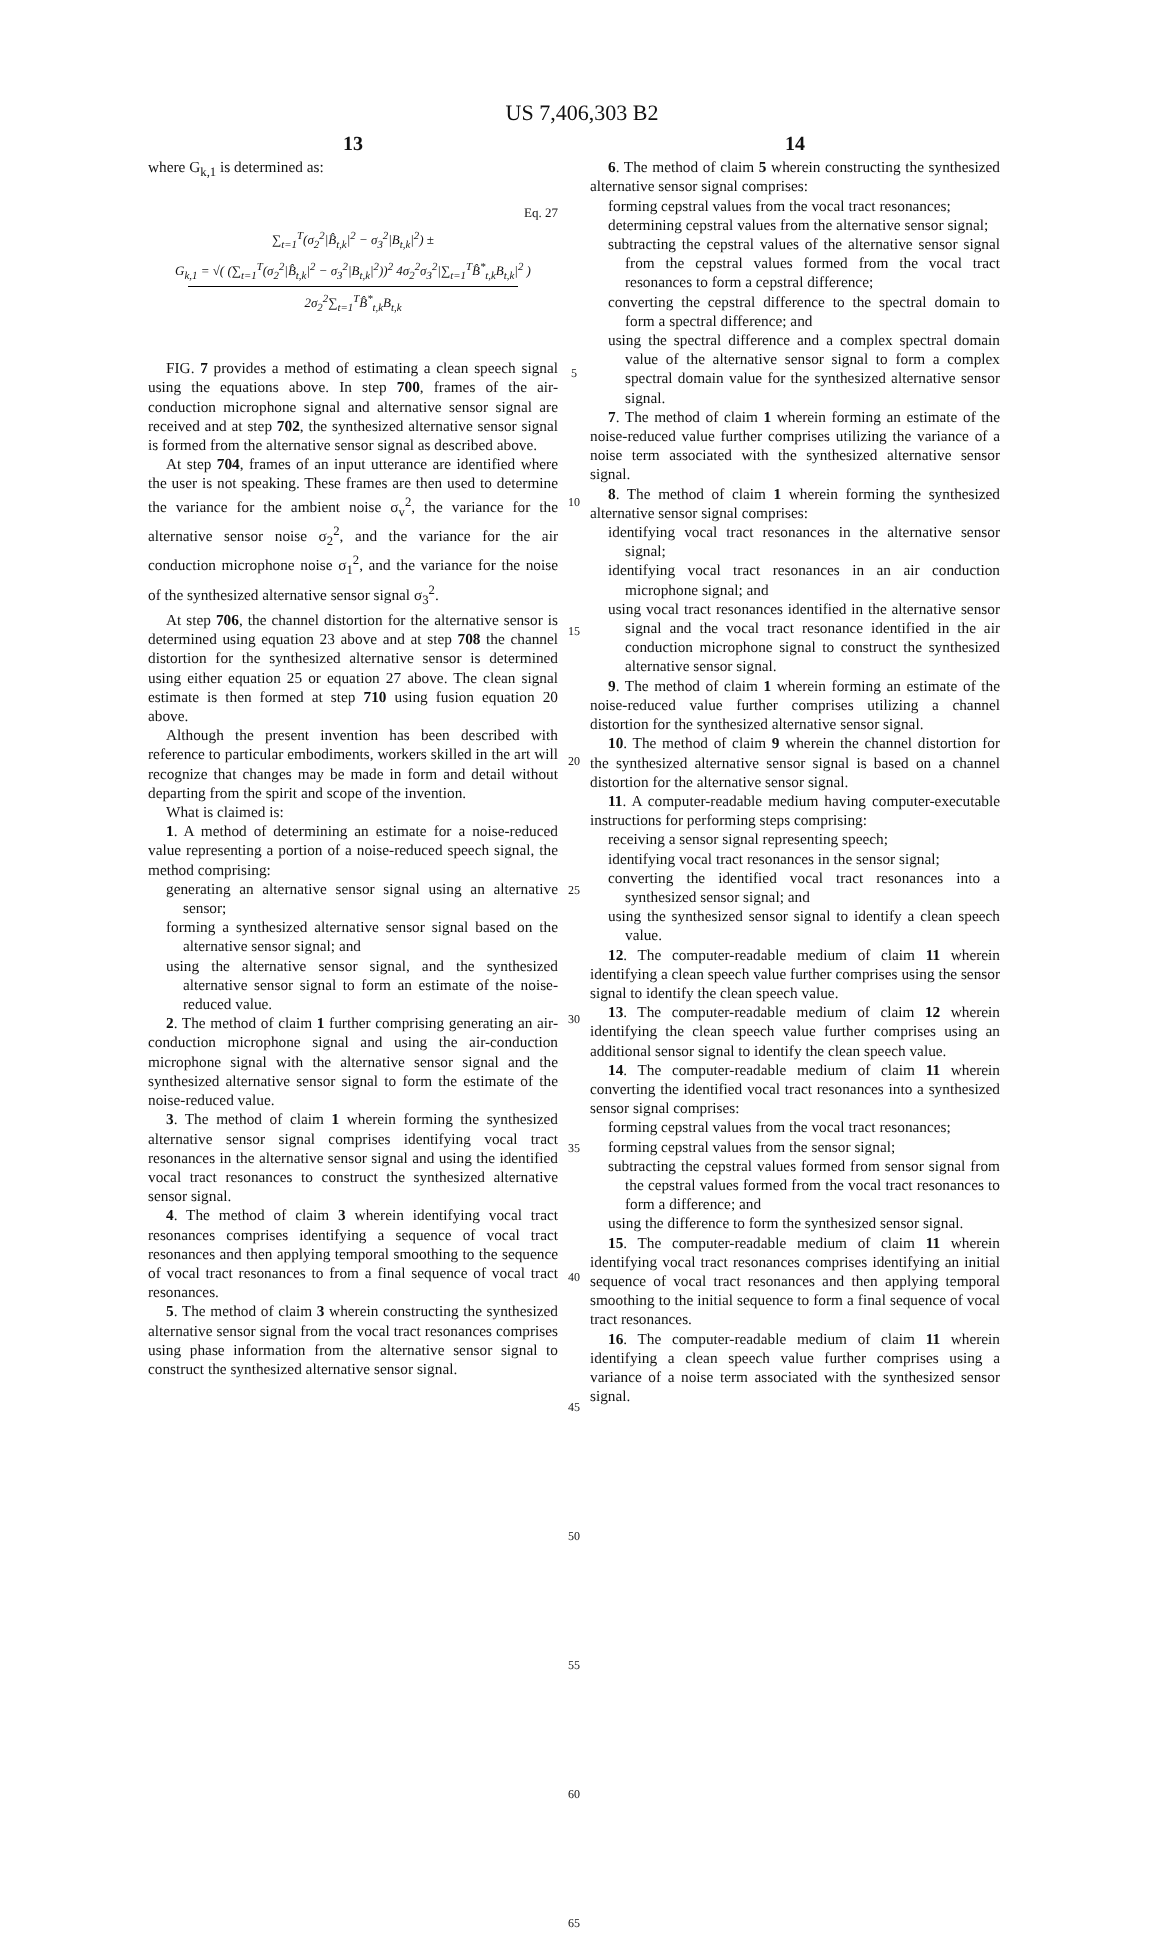US 7,406,303 B2
13
where G<sub>k,1</sub> is determined as:
Eq. 27
∑<sub>t=1</sub><sup>T</sup>(σ<sub>2</sub><sup>2</sup>|B̂<sub>t,k</sub>|<sup>2</sup> − σ<sub>3</sub><sup>2</sup>|B<sub>t,k</sub>|<sup>2</sup>) ±
G<sub>k,1</sub> = √( (∑<sub>t=1</sub><sup>T</sup>(σ<sub>2</sub><sup>2</sup>|B̂<sub>t,k</sub>|<sup>2</sup> − σ<sub>3</sub><sup>2</sup>|B<sub>t,k</sub>|<sup>2</sup>))<sup>2</sup> 4σ<sub>2</sub><sup>2</sup>σ<sub>3</sub><sup>2</sup>|∑<sub>t=1</sub><sup>T</sup>B̂<sup>*</sup><sub>t,k</sub>B<sub>t,k</sub>|<sup>2</sup> )
2σ<sub>2</sub><sup>2</sup>∑<sub>t=1</sub><sup>T</sup>B̂<sup>*</sup><sub>t,k</sub>B<sub>t,k</sub>
FIG. 7 provides a method of estimating a clean speech signal using the equations above. In step 700, frames of the air-conduction microphone signal and alternative sensor signal are received and at step 702, the synthesized alternative sensor signal is formed from the alternative sensor signal as described above.
At step 704, frames of an input utterance are identified where the user is not speaking. These frames are then used to determine the variance for the ambient noise σ<sub>v</sub><sup>2</sup>, the variance for the alternative sensor noise σ<sub>2</sub><sup>2</sup>, and the variance for the air conduction microphone noise σ<sub>1</sub><sup>2</sup>, and the variance for the noise of the synthesized alternative sensor signal σ<sub>3</sub><sup>2</sup>.
At step 706, the channel distortion for the alternative sensor is determined using equation 23 above and at step 708 the channel distortion for the synthesized alternative sensor is determined using either equation 25 or equation 27 above. The clean signal estimate is then formed at step 710 using fusion equation 20 above.
Although the present invention has been described with reference to particular embodiments, workers skilled in the art will recognize that changes may be made in form and detail without departing from the spirit and scope of the invention.
What is claimed is:
1. A method of determining an estimate for a noise-reduced value representing a portion of a noise-reduced speech signal, the method comprising:
generating an alternative sensor signal using an alternative sensor;
forming a synthesized alternative sensor signal based on the alternative sensor signal; and
using the alternative sensor signal, and the synthesized alternative sensor signal to form an estimate of the noise-reduced value.
2. The method of claim 1 further comprising generating an air-conduction microphone signal and using the air-conduction microphone signal with the alternative sensor signal and the synthesized alternative sensor signal to form the estimate of the noise-reduced value.
3. The method of claim 1 wherein forming the synthesized alternative sensor signal comprises identifying vocal tract resonances in the alternative sensor signal and using the identified vocal tract resonances to construct the synthesized alternative sensor signal.
4. The method of claim 3 wherein identifying vocal tract resonances comprises identifying a sequence of vocal tract resonances and then applying temporal smoothing to the sequence of vocal tract resonances to from a final sequence of vocal tract resonances.
5. The method of claim 3 wherein constructing the synthesized alternative sensor signal from the vocal tract resonances comprises using phase information from the alternative sensor signal to construct the synthesized alternative sensor signal.
5
10
15
20
25
30
35
40
45
50
55
60
65
14
6. The method of claim 5 wherein constructing the synthesized alternative sensor signal comprises:
forming cepstral values from the vocal tract resonances;
determining cepstral values from the alternative sensor signal;
subtracting the cepstral values of the alternative sensor signal from the cepstral values formed from the vocal tract resonances to form a cepstral difference;
converting the cepstral difference to the spectral domain to form a spectral difference; and
using the spectral difference and a complex spectral domain value of the alternative sensor signal to form a complex spectral domain value for the synthesized alternative sensor signal.
7. The method of claim 1 wherein forming an estimate of the noise-reduced value further comprises utilizing the variance of a noise term associated with the synthesized alternative sensor signal.
8. The method of claim 1 wherein forming the synthesized alternative sensor signal comprises:
identifying vocal tract resonances in the alternative sensor signal;
identifying vocal tract resonances in an air conduction microphone signal; and
using vocal tract resonances identified in the alternative sensor signal and the vocal tract resonance identified in the air conduction microphone signal to construct the synthesized alternative sensor signal.
9. The method of claim 1 wherein forming an estimate of the noise-reduced value further comprises utilizing a channel distortion for the synthesized alternative sensor signal.
10. The method of claim 9 wherein the channel distortion for the synthesized alternative sensor signal is based on a channel distortion for the alternative sensor signal.
11. A computer-readable medium having computer-executable instructions for performing steps comprising:
receiving a sensor signal representing speech;
identifying vocal tract resonances in the sensor signal;
converting the identified vocal tract resonances into a synthesized sensor signal; and
using the synthesized sensor signal to identify a clean speech value.
12. The computer-readable medium of claim 11 wherein identifying a clean speech value further comprises using the sensor signal to identify the clean speech value.
13. The computer-readable medium of claim 12 wherein identifying the clean speech value further comprises using an additional sensor signal to identify the clean speech value.
14. The computer-readable medium of claim 11 wherein converting the identified vocal tract resonances into a synthesized sensor signal comprises:
forming cepstral values from the vocal tract resonances;
forming cepstral values from the sensor signal;
subtracting the cepstral values formed from sensor signal from the cepstral values formed from the vocal tract resonances to form a difference; and
using the difference to form the synthesized sensor signal.
15. The computer-readable medium of claim 11 wherein identifying vocal tract resonances comprises identifying an initial sequence of vocal tract resonances and then applying temporal smoothing to the initial sequence to form a final sequence of vocal tract resonances.
16. The computer-readable medium of claim 11 wherein identifying a clean speech value further comprises using a variance of a noise term associated with the synthesized sensor signal.